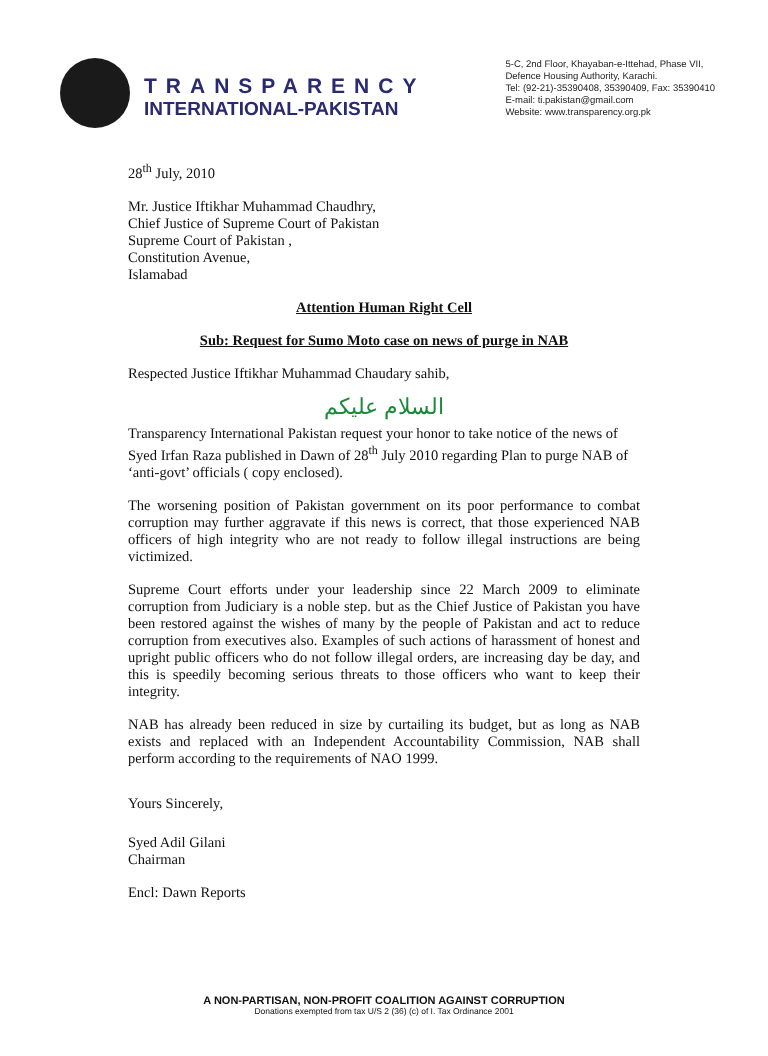TRANSPARENCY
INTERNATIONAL-PAKISTAN
5-C, 2nd Floor, Khayaban-e-Ittehad, Phase VII,
Defence Housing Authority, Karachi.
Tel: (92-21)-35390408, 35390409, Fax: 35390410
E-mail: ti.pakistan@gmail.com
Website: www.transparency.org.pk
28<sup>th</sup> July, 2010
Mr. Justice Iftikhar Muhammad Chaudhry,
Chief Justice of Supreme Court of Pakistan
Supreme Court of Pakistan ,
Constitution Avenue,
Islamabad
Attention Human Right Cell
Sub: Request for Sumo Moto case on news of purge in NAB
Respected Justice Iftikhar Muhammad Chaudary sahib,
السلام عليكم
Transparency International Pakistan request your honor to take notice of the news of Syed Irfan Raza published in Dawn of 28<sup>th</sup> July 2010 regarding Plan to purge NAB of ‘anti-govt’ officials ( copy enclosed).
The worsening position of Pakistan government on its poor performance to combat corruption may further aggravate if this news is correct, that those experienced NAB officers of high integrity who are not ready to follow illegal instructions are being victimized.
Supreme Court efforts under your leadership since 22 March 2009 to eliminate corruption from Judiciary is a noble step. but as the Chief Justice of Pakistan you have been restored against the wishes of many by the people of Pakistan and act to reduce corruption from executives also. Examples of such actions of harassment of honest and upright public officers who do not follow illegal orders, are increasing day be day, and this is speedily becoming serious threats to those officers who want to keep their integrity.
NAB has already been reduced in size by curtailing its budget, but as long as NAB exists and replaced with an Independent Accountability Commission, NAB shall perform according to the requirements of NAO 1999.
Yours Sincerely,
Syed Adil Gilani
Chairman
Encl: Dawn Reports
A NON-PARTISAN, NON-PROFIT COALITION AGAINST CORRUPTION
Donations exempted from tax U/S 2 (36) (c) of I. Tax Ordinance 2001